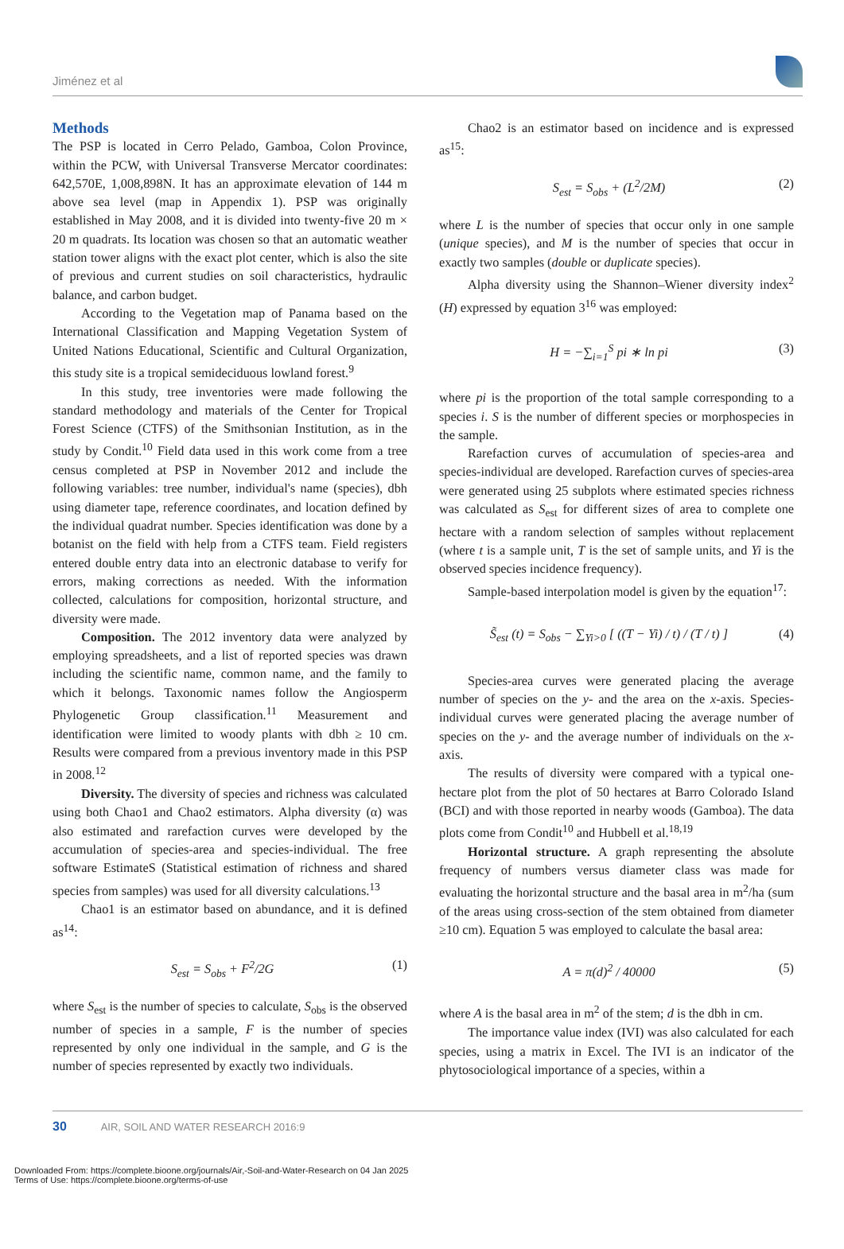Jiménez et al
Methods
The PSP is located in Cerro Pelado, Gamboa, Colon Province, within the PCW, with Universal Transverse Mercator coordinates: 642,570E, 1,008,898N. It has an approximate elevation of 144 m above sea level (map in Appendix 1). PSP was originally established in May 2008, and it is divided into twenty-five 20 m × 20 m quadrats. Its location was chosen so that an automatic weather station tower aligns with the exact plot center, which is also the site of previous and current studies on soil characteristics, hydraulic balance, and carbon budget.
According to the Vegetation map of Panama based on the International Classification and Mapping Vegetation System of United Nations Educational, Scientific and Cultural Organization, this study site is a tropical semideciduous lowland forest.<sup>9</sup>
In this study, tree inventories were made following the standard methodology and materials of the Center for Tropical Forest Science (CTFS) of the Smithsonian Institution, as in the study by Condit.<sup>10</sup> Field data used in this work come from a tree census completed at PSP in November 2012 and include the following variables: tree number, individual's name (species), dbh using diameter tape, reference coordinates, and location defined by the individual quadrat number. Species identification was done by a botanist on the field with help from a CTFS team. Field registers entered double entry data into an electronic database to verify for errors, making corrections as needed. With the information collected, calculations for composition, horizontal structure, and diversity were made.
Composition. The 2012 inventory data were analyzed by employing spreadsheets, and a list of reported species was drawn including the scientific name, common name, and the family to which it belongs. Taxonomic names follow the Angiosperm Phylogenetic Group classification.<sup>11</sup> Measurement and identification were limited to woody plants with dbh ≥ 10 cm. Results were compared from a previous inventory made in this PSP in 2008.<sup>12</sup>
Diversity. The diversity of species and richness was calculated using both Chao1 and Chao2 estimators. Alpha diversity (α) was also estimated and rarefaction curves were developed by the accumulation of species-area and species-individual. The free software EstimateS (Statistical estimation of richness and shared species from samples) was used for all diversity calculations.<sup>13</sup>
Chao1 is an estimator based on abundance, and it is defined as<sup>14</sup>:
S<sub>est</sub> = S<sub>obs</sub> + F<sup>2</sup>/2G (1)
where S<sub>est</sub> is the number of species to calculate, S<sub>obs</sub> is the observed number of species in a sample, F is the number of species represented by only one individual in the sample, and G is the number of species represented by exactly two individuals.
Chao2 is an estimator based on incidence and is expressed as<sup>15</sup>:
S<sub>est</sub> = S<sub>obs</sub> + (L<sup>2</sup>/2M) (2)
where L is the number of species that occur only in one sample (unique species), and M is the number of species that occur in exactly two samples (double or duplicate species).
Alpha diversity using the Shannon–Wiener diversity index<sup>2</sup> (H) expressed by equation 3<sup>16</sup> was employed:
H = −∑<sub>i=1</sub><sup>S</sup> pi ∗ ln pi (3)
where pi is the proportion of the total sample corresponding to a species i. S is the number of different species or morphospecies in the sample.
Rarefaction curves of accumulation of species-area and species-individual are developed. Rarefaction curves of species-area were generated using 25 subplots where estimated species richness was calculated as S<sub>est</sub> for different sizes of area to complete one hectare with a random selection of samples without replacement (where t is a sample unit, T is the set of sample units, and Yi is the observed species incidence frequency).
Sample-based interpolation model is given by the equation<sup>17</sup>:
S̃<sub>est</sub> (t) = S<sub>obs</sub> − ∑<sub>Yi>0</sub> [ ((T − Yi) / t) / (T / t) ] (4)
Species-area curves were generated placing the average number of species on the y- and the area on the x-axis. Species-individual curves were generated placing the average number of species on the y- and the average number of individuals on the x-axis.
The results of diversity were compared with a typical one-hectare plot from the plot of 50 hectares at Barro Colorado Island (BCI) and with those reported in nearby woods (Gamboa). The data plots come from Condit<sup>10</sup> and Hubbell et al.<sup>18,19</sup>
Horizontal structure. A graph representing the absolute frequency of numbers versus diameter class was made for evaluating the horizontal structure and the basal area in m<sup>2</sup>/ha (sum of the areas using cross-section of the stem obtained from diameter ≥10 cm). Equation 5 was employed to calculate the basal area:
A = π(d)<sup>2</sup> / 40000 (5)
where A is the basal area in m<sup>2</sup> of the stem; d is the dbh in cm.
The importance value index (IVI) was also calculated for each species, using a matrix in Excel. The IVI is an indicator of the phytosociological importance of a species, within a
30 AIR, SOIL AND WATER RESEARCH 2016:9
Downloaded From: https://complete.bioone.org/journals/Air,-Soil-and-Water-Research on 04 Jan 2025
Terms of Use: https://complete.bioone.org/terms-of-use